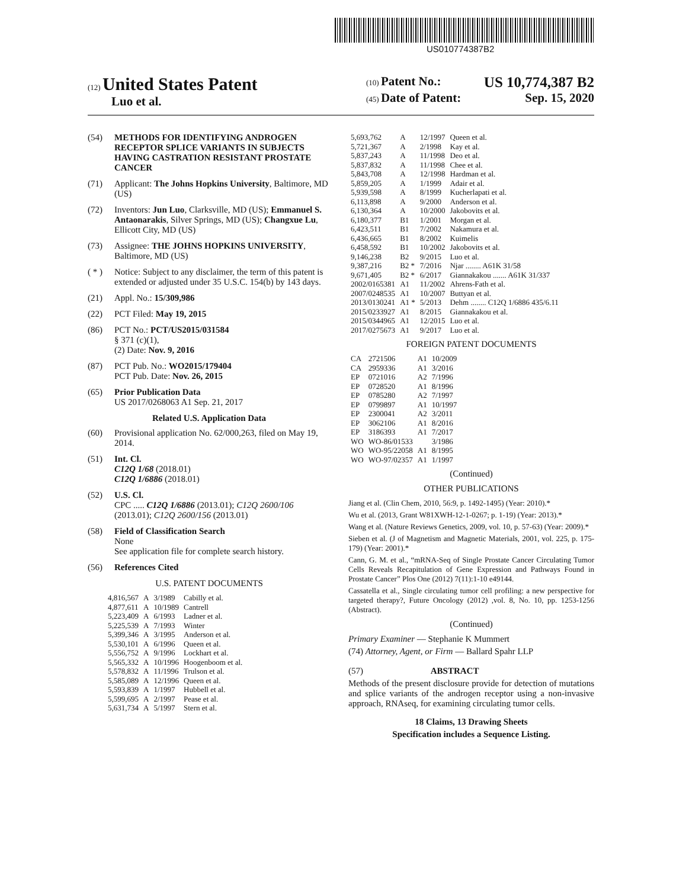US010774387B2
(12) United States Patent
Luo et al.
(10) Patent No.: US 10,774,387 B2
(45) Date of Patent: Sep. 15, 2020
(54) METHODS FOR IDENTIFYING ANDROGEN RECEPTOR SPLICE VARIANTS IN SUBJECTS HAVING CASTRATION RESISTANT PROSTATE CANCER
(71) Applicant: The Johns Hopkins University, Baltimore, MD (US)
(72) Inventors: Jun Luo, Clarksville, MD (US); Emmanuel S. Antaonarakis, Silver Springs, MD (US); Changxue Lu, Ellicott City, MD (US)
(73) Assignee: THE JOHNS HOPKINS UNIVERSITY, Baltimore, MD (US)
( * ) Notice: Subject to any disclaimer, the term of this patent is extended or adjusted under 35 U.S.C. 154(b) by 143 days.
(21) Appl. No.: 15/309,986
(22) PCT Filed: May 19, 2015
(86) PCT No.: PCT/US2015/031584
§ 371 (c)(1),
(2) Date: Nov. 9, 2016
(87) PCT Pub. No.: WO2015/179404
PCT Pub. Date: Nov. 26, 2015
(65) Prior Publication Data
US 2017/0268063 A1 Sep. 21, 2017
Related U.S. Application Data
(60) Provisional application No. 62/000,263, filed on May 19, 2014.
(51) Int. Cl.
C12Q 1/68 (2018.01)
C12Q 1/6886 (2018.01)
(52) U.S. Cl.
CPC ..... C12Q 1/6886 (2013.01); C12Q 2600/106 (2013.01); C12Q 2600/156 (2013.01)
(58) Field of Classification Search
None
See application file for complete search history.
(56) References Cited
U.S. PATENT DOCUMENTS
| 4,816,567 | A | 3/1989 | Cabilly et al. |
| 4,877,611 | A | 10/1989 | Cantrell |
| 5,223,409 | A | 6/1993 | Ladner et al. |
| 5,225,539 | A | 7/1993 | Winter |
| 5,399,346 | A | 3/1995 | Anderson et al. |
| 5,530,101 | A | 6/1996 | Queen et al. |
| 5,556,752 | A | 9/1996 | Lockhart et al. |
| 5,565,332 | A | 10/1996 | Hoogenboom et al. |
| 5,578,832 | A | 11/1996 | Trulson et al. |
| 5,585,089 | A | 12/1996 | Queen et al. |
| 5,593,839 | A | 1/1997 | Hubbell et al. |
| 5,599,695 | A | 2/1997 | Pease et al. |
| 5,631,734 | A | 5/1997 | Stern et al. |
| 5,693,762 | A | 12/1997 | Queen et al. |
| 5,721,367 | A | 2/1998 | Kay et al. |
| 5,837,243 | A | 11/1998 | Deo et al. |
| 5,837,832 | A | 11/1998 | Chee et al. |
| 5,843,708 | A | 12/1998 | Hardman et al. |
| 5,859,205 | A | 1/1999 | Adair et al. |
| 5,939,598 | A | 8/1999 | Kucherlapati et al. |
| 6,113,898 | A | 9/2000 | Anderson et al. |
| 6,130,364 | A | 10/2000 | Jakobovits et al. |
| 6,180,377 | B1 | 1/2001 | Morgan et al. |
| 6,423,511 | B1 | 7/2002 | Nakamura et al. |
| 6,436,665 | B1 | 8/2002 | Kuimelis |
| 6,458,592 | B1 | 10/2002 | Jakobovits et al. |
| 9,146,238 | B2 | 9/2015 | Luo et al. |
| 9,387,216 | B2 * | 7/2016 | Njar ........ A61K 31/58 |
| 9,671,405 | B2 * | 6/2017 | Giannakakou ....... A61K 31/337 |
| 2002/0165381 | A1 | 11/2002 | Ahrens-Fath et al. |
| 2007/0248535 | A1 | 10/2007 | Buttyan et al. |
| 2013/0130241 | A1 * | 5/2013 | Dehm ........ C12Q 1/6886 435/6.11 |
| 2015/0233927 | A1 | 8/2015 | Giannakakou et al. |
| 2015/0344965 | A1 | 12/2015 | Luo et al. |
| 2017/0275673 | A1 | 9/2017 | Luo et al. |
FOREIGN PATENT DOCUMENTS
| CA | 2721506 | A1 | 10/2009 |
| CA | 2959336 | A1 | 3/2016 |
| EP | 0721016 | A2 | 7/1996 |
| EP | 0728520 | A1 | 8/1996 |
| EP | 0785280 | A2 | 7/1997 |
| EP | 0799897 | A1 | 10/1997 |
| EP | 2300041 | A2 | 3/2011 |
| EP | 3062106 | A1 | 8/2016 |
| EP | 3186393 | A1 | 7/2017 |
| WO | WO-86/01533 | | 3/1986 |
| WO | WO-95/22058 | A1 | 8/1995 |
| WO | WO-97/02357 | A1 | 1/1997 |
(Continued)
OTHER PUBLICATIONS
Jiang et al. (Clin Chem, 2010, 56:9, p. 1492-1495) (Year: 2010).*
Wu et al. (2013, Grant W81XWH-12-1-0267; p. 1-19) (Year: 2013).*
Wang et al. (Nature Reviews Genetics, 2009, vol. 10, p. 57-63) (Year: 2009).*
Sieben et al. (J of Magnetism and Magnetic Materials, 2001, vol. 225, p. 175-179) (Year: 2001).*
Cann, G. M. et al., “mRNA-Seq of Single Prostate Cancer Circulating Tumor Cells Reveals Recapitulation of Gene Expression and Pathways Found in Prostate Cancer” Plos One (2012) 7(11):1-10 e49144.
Cassatella et al., Single circulating tumor cell profiling: a new perspective for targeted therapy?, Future Oncology (2012) ,vol. 8, No. 10, pp. 1253-1256 (Abstract).
(Continued)
Primary Examiner — Stephanie K Mummert
(74) Attorney, Agent, or Firm — Ballard Spahr LLP
(57) ABSTRACT
Methods of the present disclosure provide for detection of mutations and splice variants of the androgen receptor using a non-invasive approach, RNAseq, for examining circulating tumor cells.
18 Claims, 13 Drawing Sheets
Specification includes a Sequence Listing.